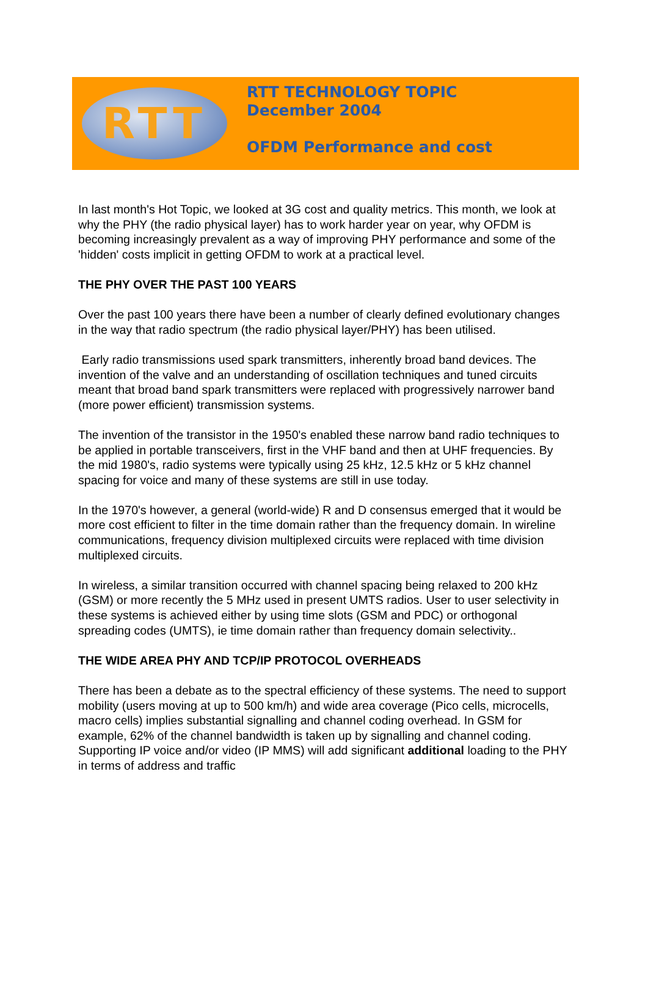RTT
RTT TECHNOLOGY TOPIC
December 2004
OFDM Performance and cost
In last month's Hot Topic, we looked at 3G cost and quality metrics. This month, we look at why the PHY (the radio physical layer) has to work harder year on year, why OFDM is becoming increasingly prevalent as a way of improving PHY performance and some of the 'hidden' costs implicit in getting OFDM to work at a practical level.
THE PHY OVER THE PAST 100 YEARS
Over the past 100 years there have been a number of clearly defined evolutionary changes in the way that radio spectrum (the radio physical layer/PHY) has been utilised.
Early radio transmissions used spark transmitters, inherently broad band devices. The invention of the valve and an understanding of oscillation techniques and tuned circuits meant that broad band spark transmitters were replaced with progressively narrower band (more power efficient) transmission systems.
The invention of the transistor in the 1950's enabled these narrow band radio techniques to be applied in portable transceivers, first in the VHF band and then at UHF frequencies. By the mid 1980's, radio systems were typically using 25 kHz, 12.5 kHz or 5 kHz channel spacing for voice and many of these systems are still in use today.
In the 1970's however, a general (world-wide) R and D consensus emerged that it would be more cost efficient to filter in the time domain rather than the frequency domain. In wireline communications, frequency division multiplexed circuits were replaced with time division multiplexed circuits.
In wireless, a similar transition occurred with channel spacing being relaxed to 200 kHz (GSM) or more recently the 5 MHz used in present UMTS radios. User to user selectivity in these systems is achieved either by using time slots (GSM and PDC) or orthogonal spreading codes (UMTS), ie time domain rather than frequency domain selectivity..
THE WIDE AREA PHY AND TCP/IP PROTOCOL OVERHEADS
There has been a debate as to the spectral efficiency of these systems. The need to support mobility (users moving at up to 500 km/h) and wide area coverage (Pico cells, microcells, macro cells) implies substantial signalling and channel coding overhead. In GSM for example, 62% of the channel bandwidth is taken up by signalling and channel coding. Supporting IP voice and/or video (IP MMS) will add significant additional loading to the PHY in terms of address and traffic